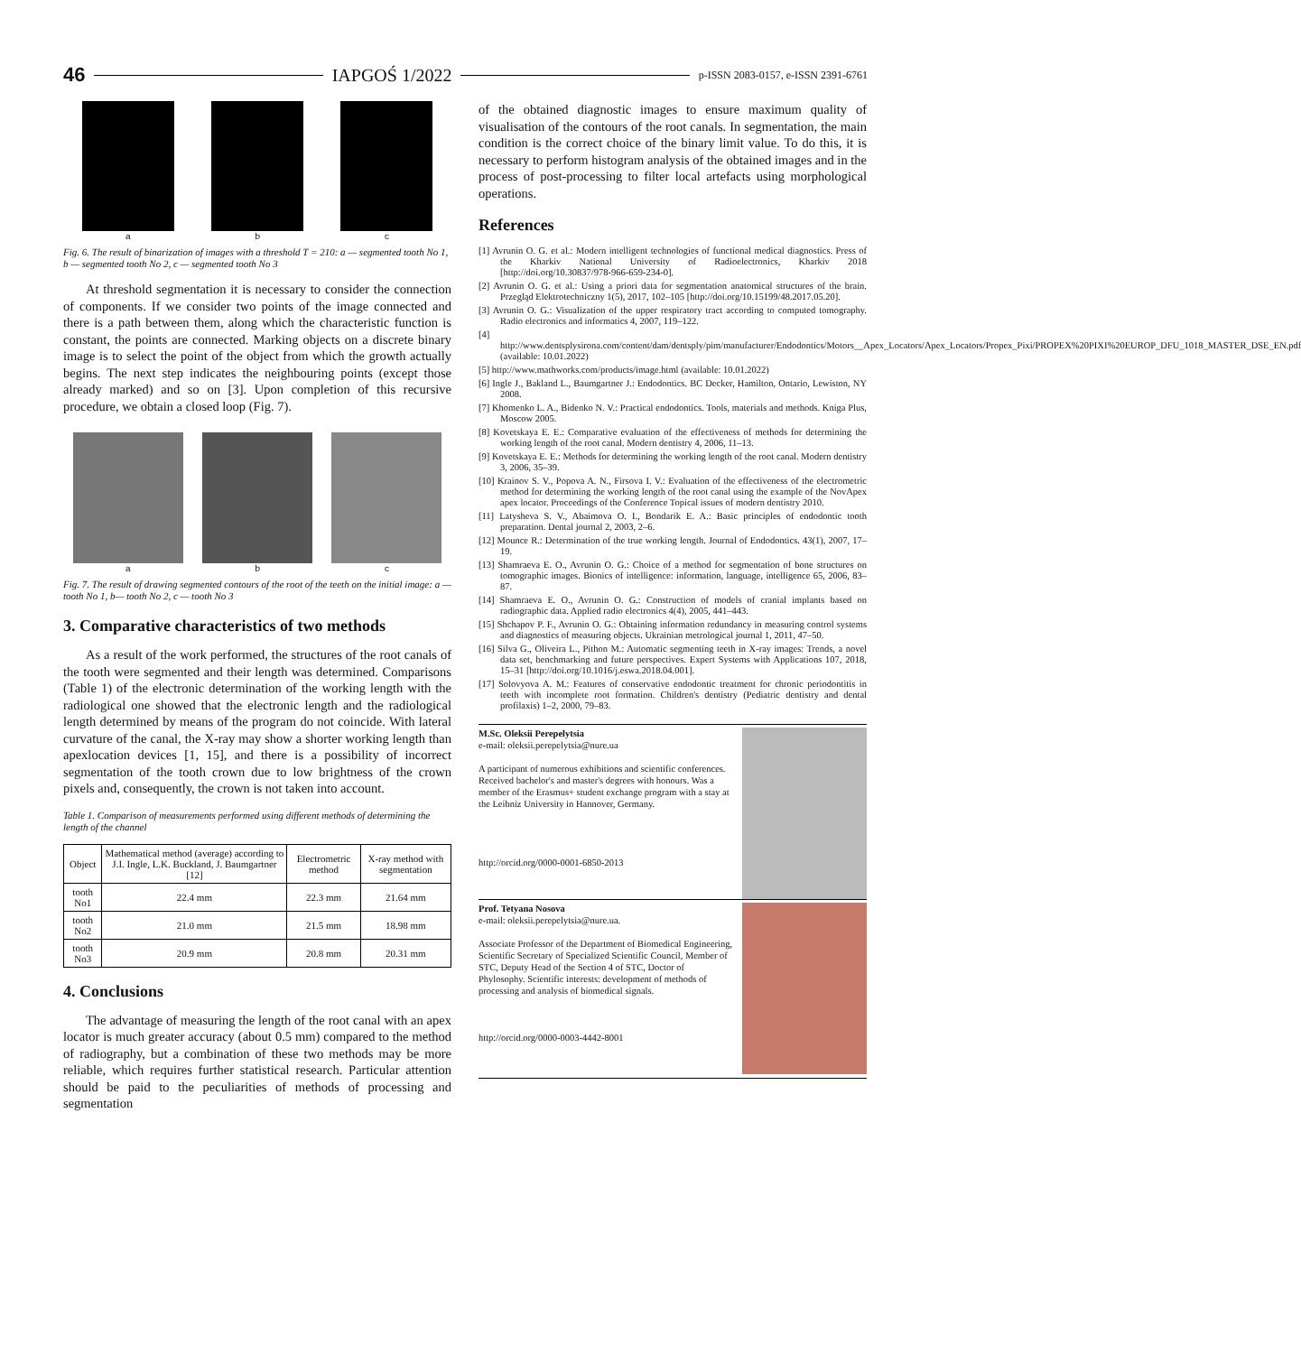46 IAPGOŚ 1/2022 p-ISSN 2083-0157, e-ISSN 2391-6761
a b c
Fig. 6. The result of binarization of images with a threshold T = 210: a — segmented tooth No 1, b — segmented tooth No 2, c — segmented tooth No 3
At threshold segmentation it is necessary to consider the connection of components. If we consider two points of the image connected and there is a path between them, along which the characteristic function is constant, the points are connected. Marking objects on a discrete binary image is to select the point of the object from which the growth actually begins. The next step indicates the neighbouring points (except those already marked) and so on [3]. Upon completion of this recursive procedure, we obtain a closed loop (Fig. 7).
a b c
Fig. 7. The result of drawing segmented contours of the root of the teeth on the initial image: a — tooth No 1, b— tooth No 2, c — tooth No 3
3. Comparative characteristics of two methods
As a result of the work performed, the structures of the root canals of the tooth were segmented and their length was determined. Comparisons (Table 1) of the electronic determination of the working length with the radiological one showed that the electronic length and the radiological length determined by means of the program do not coincide. With lateral curvature of the canal, the X-ray may show a shorter working length than apexlocation devices [1, 15], and there is a possibility of incorrect segmentation of the tooth crown due to low brightness of the crown pixels and, consequently, the crown is not taken into account.
Table 1. Comparison of measurements performed using different methods of determining the length of the channel
| Object | Mathematical method (average) according to J.I. Ingle, L.K. Buckland, J. Baumgartner [12] | Electrometric method | X-ray method with segmentation |
| --- | --- | --- | --- |
| tooth No1 | 22.4 mm | 22.3 mm | 21.64 mm |
| tooth No2 | 21.0 mm | 21.5 mm | 18.98 mm |
| tooth No3 | 20.9 mm | 20.8 mm | 20.31 mm |
4. Conclusions
The advantage of measuring the length of the root canal with an apex locator is much greater accuracy (about 0.5 mm) compared to the method of radiography, but a combination of these two methods may be more reliable, which requires further statistical research. Particular attention should be paid to the peculiarities of methods of processing and segmentation
of the obtained diagnostic images to ensure maximum quality of visualisation of the contours of the root canals. In segmentation, the main condition is the correct choice of the binary limit value. To do this, it is necessary to perform histogram analysis of the obtained images and in the process of post-processing to filter local artefacts using morphological operations.
References
[1] Avrunin O. G. et al.: Modern intelligent technologies of functional medical diagnostics. Press of the Kharkiv National University of Radioelectronics, Kharkiv 2018 [http://doi.org/10.30837/978-966-659-234-0].
[2] Avrunin O. G. et al.: Using a priori data for segmentation anatomical structures of the brain. Przegląd Elektrotechniczny 1(5), 2017, 102–105 [http://doi.org/10.15199/48.2017.05.20].
[3] Avrunin O. G.: Visualization of the upper respiratory tract according to computed tomography. Radio electronics and informatics 4, 2007, 119–122.
[4] http://www.dentsplysirona.com/content/dam/dentsply/pim/manufacturer/Endodontics/Motors__Apex_Locators/Apex_Locators/Propex_Pixi/PROPEX%20PIXI%20EUROP_DFU_1018_MASTER_DSE_EN.pdf (available: 10.01.2022)
[5] http://www.mathworks.com/products/image.html (available: 10.01.2022)
[6] Ingle J., Bakland L., Baumgartner J.: Endodontics. BC Decker, Hamilton, Ontario, Lewiston, NY 2008.
[7] Khomenko L. A., Bidenko N. V.: Practical endodontics. Tools, materials and methods. Kniga Plus, Moscow 2005.
[8] Kovetskaya E. E.: Comparative evaluation of the effectiveness of methods for determining the working length of the root canal. Modern dentistry 4, 2006, 11–13.
[9] Kovetskaya E. E.: Methods for determining the working length of the root canal. Modern dentistry 3, 2006, 35–39.
[10] Krainov S. V., Popova A. N., Firsova I. V.: Evaluation of the effectiveness of the electrometric method for determining the working length of the root canal using the example of the NovApex apex locator. Proceedings of the Conference Topical issues of modern dentistry 2010.
[11] Latysheva S. V., Abaimova O. I., Bondarik E. A.: Basic principles of endodontic tooth preparation. Dental journal 2, 2003, 2–6.
[12] Mounce R.: Determination of the true working length. Journal of Endodontics. 43(1), 2007, 17–19.
[13] Shamraeva E. O., Avrunin O. G.: Choice of a method for segmentation of bone structures on tomographic images. Bionics of intelligence: information, language, intelligence 65, 2006, 83–87.
[14] Shamraeva E. O., Avrunin O. G.: Construction of models of cranial implants based on radiographic data. Applied radio electronics 4(4), 2005, 441–443.
[15] Shchapov P. F., Avrunin O. G.: Obtaining information redundancy in measuring control systems and diagnostics of measuring objects. Ukrainian metrological journal 1, 2011, 47–50.
[16] Silva G., Oliveira L., Pithon M.: Automatic segmenting teeth in X-ray images: Trends, a novel data set, benchmarking and future perspectives. Expert Systems with Applications 107, 2018, 15–31 [http://doi.org/10.1016/j.eswa.2018.04.001].
[17] Solovyova A. M.: Features of conservative endodontic treatment for chronic periodontitis in teeth with incomplete root formation. Children's dentistry (Pediatric dentistry and dental profilaxis) 1–2, 2000, 79–83.
M.Sc. Oleksii Perepelytsia
e-mail: oleksii.perepelytsia@nure.ua
A participant of numerous exhibitions and scientific conferences. Received bachelor's and master's degrees with honours. Was a member of the Erasmus+ student exchange program with a stay at the Leibniz University in Hannover, Germany.
http://orcid.org/0000-0001-6850-2013
Prof. Tetyana Nosova
e-mail: oleksii.perepelytsia@nure.ua.
Associate Professor of the Department of Biomedical Engineering, Scientific Secretary of Specialized Scientific Council, Member of STC, Deputy Head of the Section 4 of STC, Doctor of Phylosophy. Scientific interests: development of methods of processing and analysis of biomedical signals.
http://orcid.org/0000-0003-4442-8001